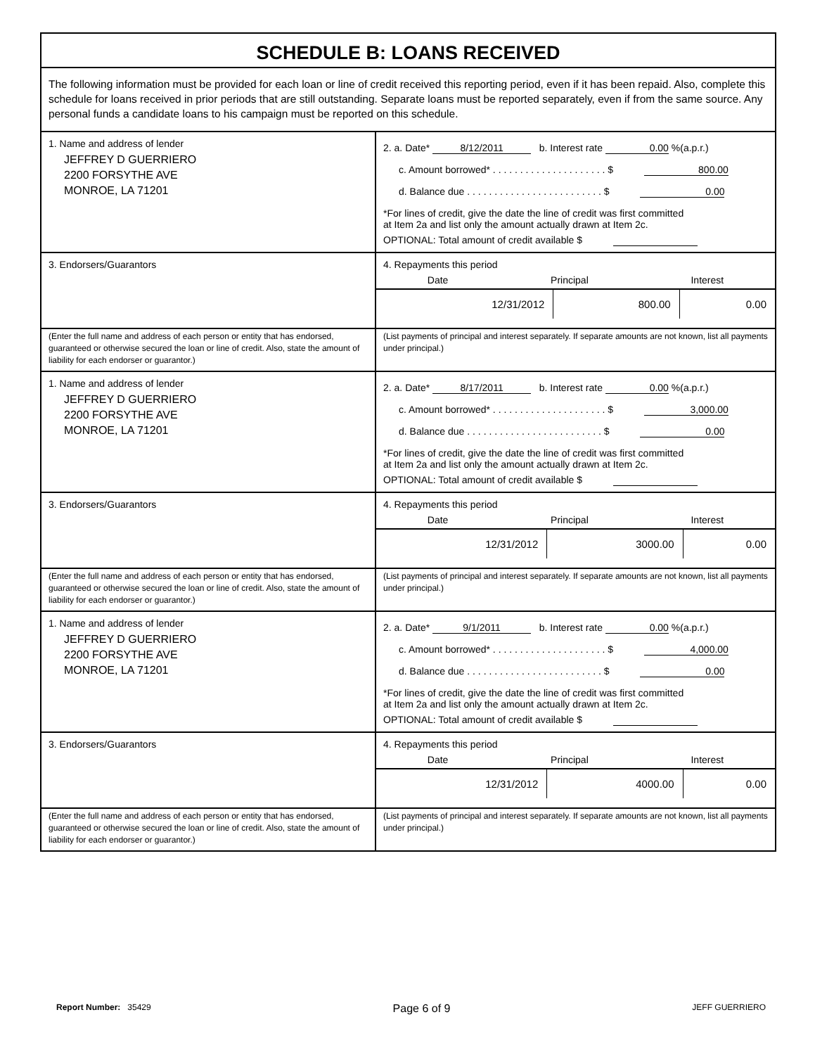SCHEDULE B: LOANS RECEIVED
The following information must be provided for each loan or line of credit received this reporting period, even if it has been repaid. Also, complete this schedule for loans received in prior periods that are still outstanding. Separate loans must be reported separately, even if from the same source. Any personal funds a candidate loans to his campaign must be reported on this schedule.
1. Name and address of lender
JEFFREY D GUERRIERO
2200 FORSYTHE AVE
MONROE, LA 71201
2. a. Date* 8/12/2011 b. Interest rate 0.00 %(a.p.r.)
c. Amount borrowed* . . . . . . . . . . . . . . . . . . . . . $ 800.00
d. Balance due . . . . . . . . . . . . . . . . . . . . . . . . . $ 0.00
*For lines of credit, give the date the line of credit was first committed
at Item 2a and list only the amount actually drawn at Item 2c.
OPTIONAL: Total amount of credit available $
3. Endorsers/Guarantors
4. Repayments this period
Date Principal Interest
| 12/31/2012 | 800.00 | 0.00 |
(Enter the full name and address of each person or entity that has endorsed, guaranteed or otherwise secured the loan or line of credit. Also, state the amount of liability for each endorser or guarantor.)
(List payments of principal and interest separately. If separate amounts are not known, list all payments under principal.)
1. Name and address of lender
JEFFREY D GUERRIERO
2200 FORSYTHE AVE
MONROE, LA 71201
2. a. Date* 8/17/2011 b. Interest rate 0.00 %(a.p.r.)
c. Amount borrowed* . . . . . . . . . . . . . . . . . . . . . $ 3,000.00
d. Balance due . . . . . . . . . . . . . . . . . . . . . . . . . $ 0.00
*For lines of credit, give the date the line of credit was first committed
at Item 2a and list only the amount actually drawn at Item 2c.
OPTIONAL: Total amount of credit available $
3. Endorsers/Guarantors
4. Repayments this period
Date Principal Interest
| 12/31/2012 | 3000.00 | 0.00 |
(Enter the full name and address of each person or entity that has endorsed, guaranteed or otherwise secured the loan or line of credit. Also, state the amount of liability for each endorser or guarantor.)
(List payments of principal and interest separately. If separate amounts are not known, list all payments under principal.)
1. Name and address of lender
JEFFREY D GUERRIERO
2200 FORSYTHE AVE
MONROE, LA 71201
2. a. Date* 9/1/2011 b. Interest rate 0.00 %(a.p.r.)
c. Amount borrowed* . . . . . . . . . . . . . . . . . . . . . $ 4,000.00
d. Balance due . . . . . . . . . . . . . . . . . . . . . . . . . $ 0.00
*For lines of credit, give the date the line of credit was first committed
at Item 2a and list only the amount actually drawn at Item 2c.
OPTIONAL: Total amount of credit available $
3. Endorsers/Guarantors
4. Repayments this period
Date Principal Interest
| 12/31/2012 | 4000.00 | 0.00 |
(Enter the full name and address of each person or entity that has endorsed, guaranteed or otherwise secured the loan or line of credit. Also, state the amount of liability for each endorser or guarantor.)
(List payments of principal and interest separately. If separate amounts are not known, list all payments under principal.)
Report Number: 35429 Page 6 of 9 JEFF GUERRIERO